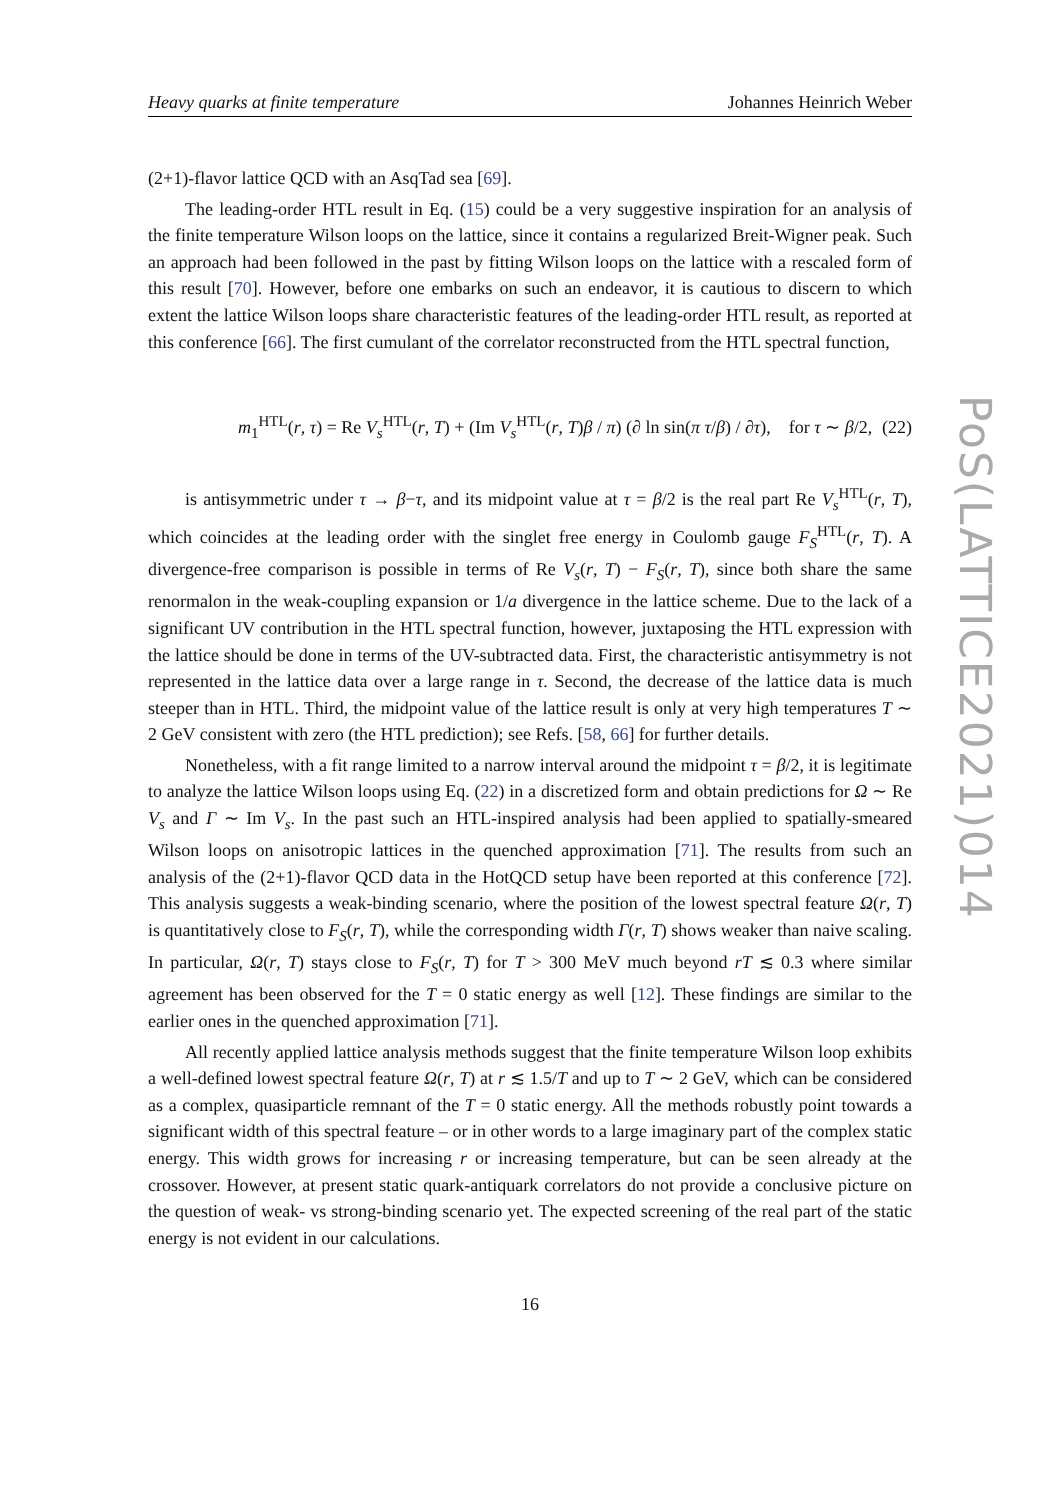Heavy quarks at finite temperature Johannes Heinrich Weber
(2+1)-flavor lattice QCD with an AsqTad sea [69].
The leading-order HTL result in Eq. (15) could be a very suggestive inspiration for an analysis of the finite temperature Wilson loops on the lattice, since it contains a regularized Breit-Wigner peak. Such an approach had been followed in the past by fitting Wilson loops on the lattice with a rescaled form of this result [70]. However, before one embarks on such an endeavor, it is cautious to discern to which extent the lattice Wilson loops share characteristic features of the leading-order HTL result, as reported at this conference [66]. The first cumulant of the correlator reconstructed from the HTL spectral function,
m<sub>1</sub><sup>HTL</sup>(r, τ) = Re V<sub>s</sub><sup>HTL</sup>(r, T) + (Im V<sub>s</sub><sup>HTL</sup>(r, T)β / π) (∂ ln sin(π τ/β) / ∂τ), for τ ∼ β/2, (22)
is antisymmetric under τ → β−τ, and its midpoint value at τ = β/2 is the real part Re V<sub>s</sub><sup>HTL</sup>(r, T), which coincides at the leading order with the singlet free energy in Coulomb gauge F<sub>S</sub><sup>HTL</sup>(r, T). A divergence-free comparison is possible in terms of Re V<sub>s</sub>(r, T) − F<sub>S</sub>(r, T), since both share the same renormalon in the weak-coupling expansion or 1/a divergence in the lattice scheme. Due to the lack of a significant UV contribution in the HTL spectral function, however, juxtaposing the HTL expression with the lattice should be done in terms of the UV-subtracted data. First, the characteristic antisymmetry is not represented in the lattice data over a large range in τ. Second, the decrease of the lattice data is much steeper than in HTL. Third, the midpoint value of the lattice result is only at very high temperatures T ∼ 2 GeV consistent with zero (the HTL prediction); see Refs. [58, 66] for further details.
Nonetheless, with a fit range limited to a narrow interval around the midpoint τ = β/2, it is legitimate to analyze the lattice Wilson loops using Eq. (22) in a discretized form and obtain predictions for Ω ∼ Re V<sub>s</sub> and Γ ∼ Im V<sub>s</sub>. In the past such an HTL-inspired analysis had been applied to spatially-smeared Wilson loops on anisotropic lattices in the quenched approximation [71]. The results from such an analysis of the (2+1)-flavor QCD data in the HotQCD setup have been reported at this conference [72]. This analysis suggests a weak-binding scenario, where the position of the lowest spectral feature Ω(r, T) is quantitatively close to F<sub>S</sub>(r, T), while the corresponding width Γ(r, T) shows weaker than naive scaling. In particular, Ω(r, T) stays close to F<sub>S</sub>(r, T) for T > 300 MeV much beyond rT ≲ 0.3 where similar agreement has been observed for the T = 0 static energy as well [12]. These findings are similar to the earlier ones in the quenched approximation [71].
All recently applied lattice analysis methods suggest that the finite temperature Wilson loop exhibits a well-defined lowest spectral feature Ω(r, T) at r ≲ 1.5/T and up to T ∼ 2 GeV, which can be considered as a complex, quasiparticle remnant of the T = 0 static energy. All the methods robustly point towards a significant width of this spectral feature – or in other words to a large imaginary part of the complex static energy. This width grows for increasing r or increasing temperature, but can be seen already at the crossover. However, at present static quark-antiquark correlators do not provide a conclusive picture on the question of weak- vs strong-binding scenario yet. The expected screening of the real part of the static energy is not evident in our calculations.
16
PoS(LATTICE2021)014